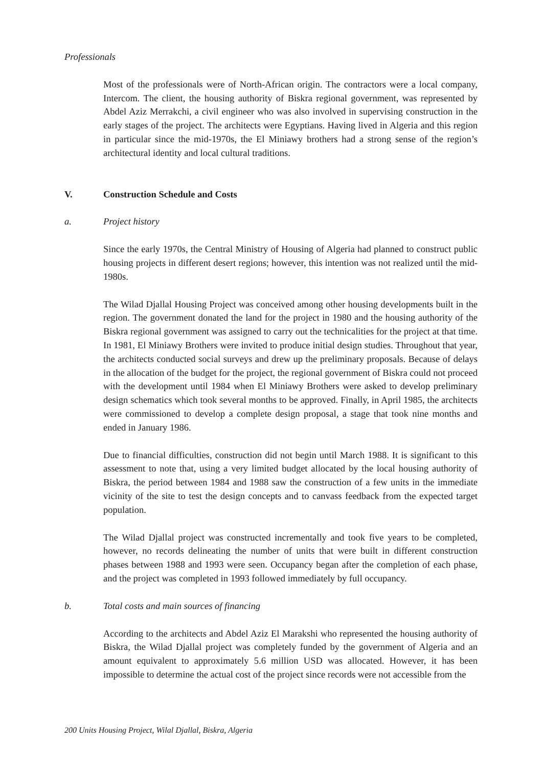Professionals
Most of the professionals were of North-African origin. The contractors were a local company, Intercom. The client, the housing authority of Biskra regional government, was represented by Abdel Aziz Merrakchi, a civil engineer who was also involved in supervising construction in the early stages of the project. The architects were Egyptians. Having lived in Algeria and this region in particular since the mid-1970s, the El Miniawy brothers had a strong sense of the region’s architectural identity and local cultural traditions.
V. Construction Schedule and Costs
a. Project history
Since the early 1970s, the Central Ministry of Housing of Algeria had planned to construct public housing projects in different desert regions; however, this intention was not realized until the mid-1980s.
The Wilad Djallal Housing Project was conceived among other housing developments built in the region. The government donated the land for the project in 1980 and the housing authority of the Biskra regional government was assigned to carry out the technicalities for the project at that time. In 1981, El Miniawy Brothers were invited to produce initial design studies. Throughout that year, the architects conducted social surveys and drew up the preliminary proposals. Because of delays in the allocation of the budget for the project, the regional government of Biskra could not proceed with the development until 1984 when El Miniawy Brothers were asked to develop preliminary design schematics which took several months to be approved. Finally, in April 1985, the architects were commissioned to develop a complete design proposal, a stage that took nine months and ended in January 1986.
Due to financial difficulties, construction did not begin until March 1988. It is significant to this assessment to note that, using a very limited budget allocated by the local housing authority of Biskra, the period between 1984 and 1988 saw the construction of a few units in the immediate vicinity of the site to test the design concepts and to canvass feedback from the expected target population.
The Wilad Djallal project was constructed incrementally and took five years to be completed, however, no records delineating the number of units that were built in different construction phases between 1988 and 1993 were seen. Occupancy began after the completion of each phase, and the project was completed in 1993 followed immediately by full occupancy.
b. Total costs and main sources of financing
According to the architects and Abdel Aziz El Marakshi who represented the housing authority of Biskra, the Wilad Djallal project was completely funded by the government of Algeria and an amount equivalent to approximately 5.6 million USD was allocated. However, it has been impossible to determine the actual cost of the project since records were not accessible from the
200 Units Housing Project, Wilal Djallal, Biskra, Algeria